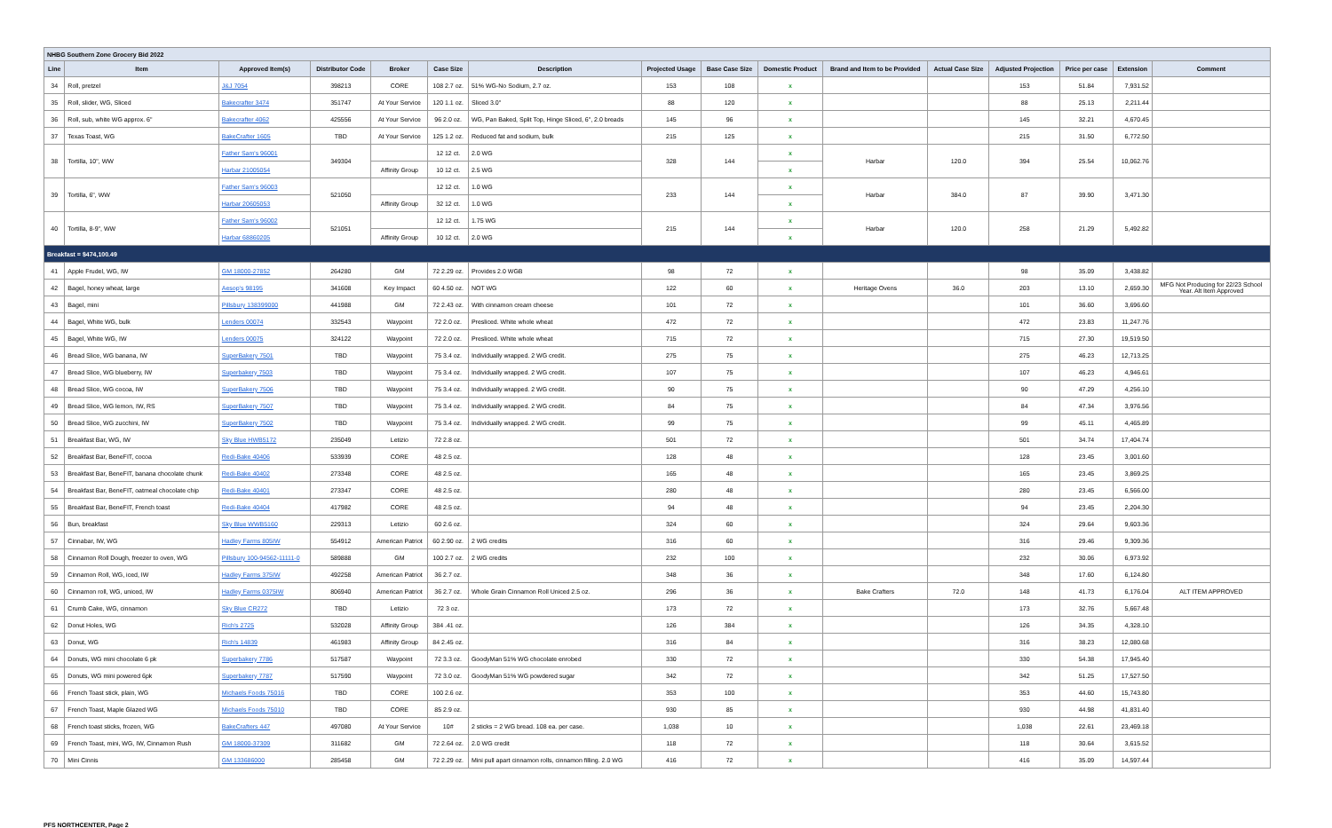| NHBG Southern Zone Grocery Bid 2022 | | | | | | | | | | | | | | | |
| Line | Item | Approved Item(s) | Distributor Code | Broker | Case Size | Description | Projected Usage | Base Case Size | Domestic Product | Brand and Item to be Provided | Actual Case Size | Adjusted Projection | Price per case | Extension | Comment |
| 34 | Roll, pretzel | J&J 7054 | 398213 | CORE | 108 2.7 oz. | 51% WG-No Sodium, 2.7 oz. | 153 | 108 | x | | | 153 | 51.84 | 7,931.52 | |
| 35 | Roll, slider, WG, Sliced | Bakecrafter 3474 | 351747 | At Your Service | 120 1.1 oz. | Sliced 3.0" | 88 | 120 | x | | | 88 | 25.13 | 2,211.44 | |
| 36 | Roll, sub, white WG approx. 6" | Bakecrafter 4062 | 425556 | At Your Service | 96 2.0 oz. | WG, Pan Baked, Split Top, Hinge Sliced, 6", 2.0 breads | 145 | 96 | x | | | 145 | 32.21 | 4,670.45 | |
| 37 | Texas Toast, WG | BakeCrafter 1605 | TBD | At Your Service | 125 1.2 oz. | Reduced fat and sodium, bulk | 215 | 125 | x | | | 215 | 31.50 | 6,772.50 | |
| 38 | Tortilla, 10", WW | Father Sam's 96001 | 349304 | | 12 12 ct. | 2.0 WG | 328 | 144 | x | Harbar | 120.0 | 394 | 25.54 | 10,062.76 | |
| | | Harbar 21005054 | | Affinity Group | 10 12 ct. | 2.5 WG | | | x | | | | | | |
| 39 | Tortilla, 6", WW | Father Sam's 96003 | 521050 | | 12 12 ct. | 1.0 WG | 233 | 144 | x | Harbar | 384.0 | 87 | 39.90 | 3,471.30 | |
| | | Harbar 20605053 | | Affinity Group | 32 12 ct. | 1.0 WG | | | x | | | | | | |
| 40 | Tortilla, 8-9", WW | Father Sam's 96002 | 521051 | | 12 12 ct. | 1.75 WG | 215 | 144 | x | Harbar | 120.0 | 258 | 21.29 | 5,492.82 | |
| | | Harbar 68860205 | | Affinity Group | 10 12 ct. | 2.0 WG | | | x | | | | | | |
| Breakfast = $474,100.49 | | | | | | | | | | | | | | | |
| 41 | Apple Frudel, WG, IW | GM 18000-27852 | 264280 | GM | 72 2.29 oz. | Provides 2.0 WGB | 98 | 72 | x | | | 98 | 35.09 | 3,438.82 | |
| 42 | Bagel, honey wheat, large | Aesop's 98195 | 341608 | Key Impact | 60 4.50 oz. | NOT WG | 122 | 60 | x | Heritage Ovens | 36.0 | 203 | 13.10 | 2,659.30 | MFG Not Producing for 22/23 School Year. Alt Item Approved |
| 43 | Bagel, mini | Pillsbury 138399000 | 441988 | GM | 72 2.43 oz. | With cinnamon cream cheese | 101 | 72 | x | | | 101 | 36.60 | 3,696.60 | |
| 44 | Bagel, White WG, bulk | Lenders 00074 | 332543 | Waypoint | 72 2.0 oz. | Presliced. White whole wheat | 472 | 72 | x | | | 472 | 23.83 | 11,247.76 | |
| 45 | Bagel, White WG, IW | Lenders 00075 | 324122 | Waypoint | 72 2.0 oz. | Presliced. White whole wheat | 715 | 72 | x | | | 715 | 27.30 | 19,519.50 | |
| 46 | Bread Slice, WG banana, IW | SuperBakery 7501 | TBD | Waypoint | 75 3.4 oz. | Individually wrapped. 2 WG credit. | 275 | 75 | x | | | 275 | 46.23 | 12,713.25 | |
| 47 | Bread Slice, WG blueberry, IW | Superbakery 7503 | TBD | Waypoint | 75 3.4 oz. | Individually wrapped. 2 WG credit. | 107 | 75 | x | | | 107 | 46.23 | 4,946.61 | |
| 48 | Bread Slice, WG cocoa, IW | SuperBakery 7506 | TBD | Waypoint | 75 3.4 oz. | Individually wrapped. 2 WG credit. | 90 | 75 | x | | | 90 | 47.29 | 4,256.10 | |
| 49 | Bread Slice, WG lemon, IW, RS | SuperBakery 7507 | TBD | Waypoint | 75 3.4 oz. | Individually wrapped. 2 WG credit. | 84 | 75 | x | | | 84 | 47.34 | 3,976.56 | |
| 50 | Bread Slice, WG zucchini, IW | SuperBakery 7502 | TBD | Waypoint | 75 3.4 oz. | Individually wrapped. 2 WG credit. | 99 | 75 | x | | | 99 | 45.11 | 4,465.89 | |
| 51 | Breakfast Bar, WG, IW | Sky Blue HWB5172 | 235049 | Letizio | 72 2.8 oz. | | 501 | 72 | x | | | 501 | 34.74 | 17,404.74 | |
| 52 | Breakfast Bar, BeneFIT, cocoa | Redi-Bake 40406 | 533939 | CORE | 48 2.5 oz. | | 128 | 48 | x | | | 128 | 23.45 | 3,001.60 | |
| 53 | Breakfast Bar, BeneFIT, banana chocolate chunk | Redi-Bake 40402 | 273348 | CORE | 48 2.5 oz. | | 165 | 48 | x | | | 165 | 23.45 | 3,869.25 | |
| 54 | Breakfast Bar, BeneFIT, oatmeal chocolate chip | Redi-Bake 40401 | 273347 | CORE | 48 2.5 oz. | | 280 | 48 | x | | | 280 | 23.45 | 6,566.00 | |
| 55 | Breakfast Bar, BeneFIT, French toast | Redi-Bake 40404 | 417982 | CORE | 48 2.5 oz. | | 94 | 48 | x | | | 94 | 23.45 | 2,204.30 | |
| 56 | Bun, breakfast | Sky Blue WWB5160 | 229313 | Letizio | 60 2.6 oz. | | 324 | 60 | x | | | 324 | 29.64 | 9,603.36 | |
| 57 | Cinnabar, IW, WG | Hadley Farms 805IW | 554912 | American Patriot | 60 2.90 oz. | 2 WG credits | 316 | 60 | x | | | 316 | 29.46 | 9,309.36 | |
| 58 | Cinnamon Roll Dough, freezer to oven, WG | Pillsbury 100-94562-11111-0 | 589888 | GM | 100 2.7 oz. | 2 WG credits | 232 | 100 | x | | | 232 | 30.06 | 6,973.92 | |
| 59 | Cinnamon Roll, WG, iced, IW | Hadley Farms 375IW | 492258 | American Patriot | 36 2.7 oz. | | 348 | 36 | x | | | 348 | 17.60 | 6,124.80 | |
| 60 | Cinnamon roll, WG, uniced, IW | Hadley Farms 0375IW | 806940 | American Patriot | 36 2.7 oz. | Whole Grain Cinnamon Roll Uniced 2.5 oz. | 296 | 36 | x | Bake Crafters | 72.0 | 148 | 41.73 | 6,176.04 | ALT ITEM APPROVED |
| 61 | Crumb Cake, WG, cinnamon | Sky Blue CR272 | TBD | Letizio | 72 3 oz. | | 173 | 72 | x | | | 173 | 32.76 | 5,667.48 | |
| 62 | Donut Holes, WG | Rich's 2725 | 532028 | Affinity Group | 384 .41 oz. | | 126 | 384 | x | | | 126 | 34.35 | 4,328.10 | |
| 63 | Donut, WG | Rich's 14839 | 461983 | Affinity Group | 84 2.45 oz. | | 316 | 84 | x | | | 316 | 38.23 | 12,080.68 | |
| 64 | Donuts, WG mini chocolate 6 pk | Superbakery 7786 | 517587 | Waypoint | 72 3.3 oz. | GoodyMan 51% WG chocolate enrobed | 330 | 72 | x | | | 330 | 54.38 | 17,945.40 | |
| 65 | Donuts, WG mini powered 6pk | Superbakery 7787 | 517590 | Waypoint | 72 3.0 oz. | GoodyMan 51% WG powdered sugar | 342 | 72 | x | | | 342 | 51.25 | 17,527.50 | |
| 66 | French Toast stick, plain, WG | Michaels Foods 75016 | TBD | CORE | 100 2.6 oz. | | 353 | 100 | x | | | 353 | 44.60 | 15,743.80 | |
| 67 | French Toast, Maple Glazed WG | Michaels Foods 75010 | TBD | CORE | 85 2.9 oz. | | 930 | 85 | x | | | 930 | 44.98 | 41,831.40 | |
| 68 | French toast sticks, frozen, WG | BakeCrafters 447 | 497080 | At Your Service | 10# | 2 sticks = 2 WG bread. 108 ea. per case. | 1,038 | 10 | x | | | 1,038 | 22.61 | 23,469.18 | |
| 69 | French Toast, mini, WG, IW, Cinnamon Rush | GM 18000-37309 | 311682 | GM | 72 2.64 oz. | 2.0 WG credit | 118 | 72 | x | | | 118 | 30.64 | 3,615.52 | |
| 70 | Mini Cinnis | GM 133686000 | 285458 | GM | 72 2.29 oz. | Mini pull apart cinnamon rolls, cinnamon filling. 2.0 WG | 416 | 72 | x | | | 416 | 35.09 | 14,597.44 | |
PFS NORTHCENTER, Page 2